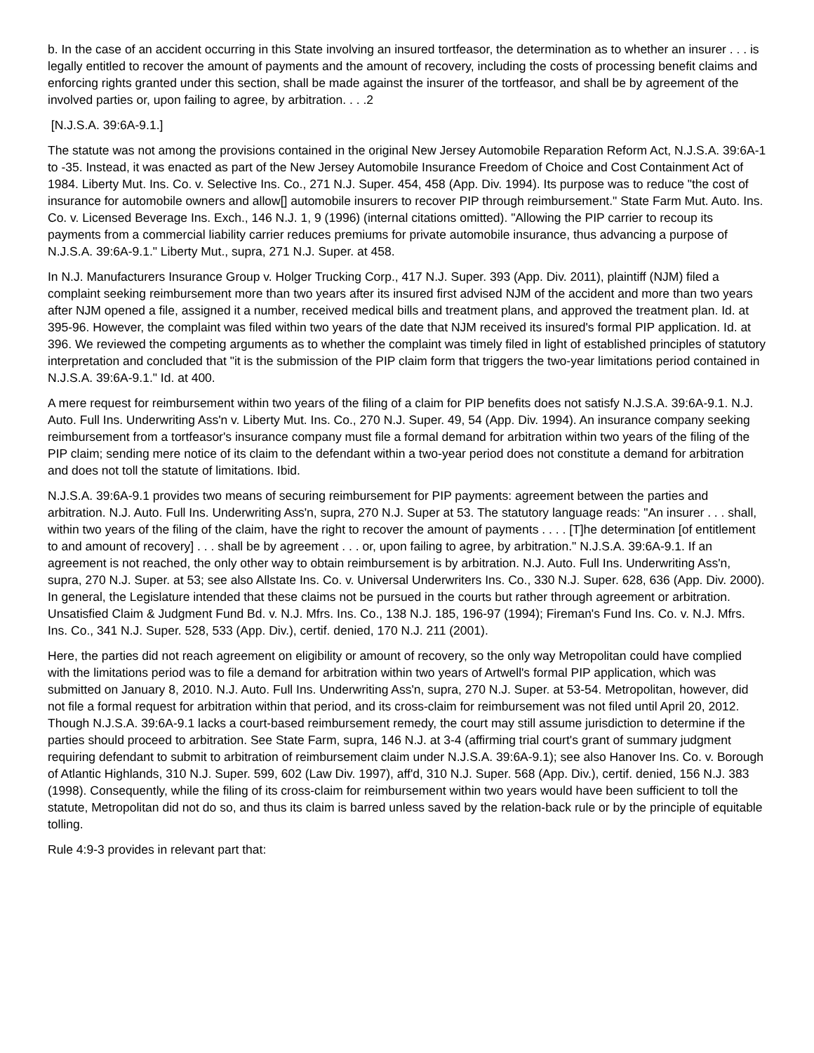b. In the case of an accident occurring in this State involving an insured tortfeasor, the determination as to whether an insurer . . . is legally entitled to recover the amount of payments and the amount of recovery, including the costs of processing benefit claims and enforcing rights granted under this section, shall be made against the insurer of the tortfeasor, and shall be by agreement of the involved parties or, upon failing to agree, by arbitration. . . .2
[N.J.S.A. 39:6A-9.1.]
The statute was not among the provisions contained in the original New Jersey Automobile Reparation Reform Act, N.J.S.A. 39:6A-1 to -35. Instead, it was enacted as part of the New Jersey Automobile Insurance Freedom of Choice and Cost Containment Act of 1984. Liberty Mut. Ins. Co. v. Selective Ins. Co., 271 N.J. Super. 454, 458 (App. Div. 1994). Its purpose was to reduce "the cost of insurance for automobile owners and allow[] automobile insurers to recover PIP through reimbursement." State Farm Mut. Auto. Ins. Co. v. Licensed Beverage Ins. Exch., 146 N.J. 1, 9 (1996) (internal citations omitted). "Allowing the PIP carrier to recoup its payments from a commercial liability carrier reduces premiums for private automobile insurance, thus advancing a purpose of N.J.S.A. 39:6A-9.1." Liberty Mut., supra, 271 N.J. Super. at 458.
In N.J. Manufacturers Insurance Group v. Holger Trucking Corp., 417 N.J. Super. 393 (App. Div. 2011), plaintiff (NJM) filed a complaint seeking reimbursement more than two years after its insured first advised NJM of the accident and more than two years after NJM opened a file, assigned it a number, received medical bills and treatment plans, and approved the treatment plan. Id. at 395-96. However, the complaint was filed within two years of the date that NJM received its insured's formal PIP application. Id. at 396. We reviewed the competing arguments as to whether the complaint was timely filed in light of established principles of statutory interpretation and concluded that "it is the submission of the PIP claim form that triggers the two-year limitations period contained in N.J.S.A. 39:6A-9.1." Id. at 400.
A mere request for reimbursement within two years of the filing of a claim for PIP benefits does not satisfy N.J.S.A. 39:6A-9.1. N.J. Auto. Full Ins. Underwriting Ass'n v. Liberty Mut. Ins. Co., 270 N.J. Super. 49, 54 (App. Div. 1994). An insurance company seeking reimbursement from a tortfeasor's insurance company must file a formal demand for arbitration within two years of the filing of the PIP claim; sending mere notice of its claim to the defendant within a two-year period does not constitute a demand for arbitration and does not toll the statute of limitations. Ibid.
N.J.S.A. 39:6A-9.1 provides two means of securing reimbursement for PIP payments: agreement between the parties and arbitration. N.J. Auto. Full Ins. Underwriting Ass'n, supra, 270 N.J. Super at 53. The statutory language reads: "An insurer . . . shall, within two years of the filing of the claim, have the right to recover the amount of payments . . . . [T]he determination [of entitlement to and amount of recovery] . . . shall be by agreement . . . or, upon failing to agree, by arbitration." N.J.S.A. 39:6A-9.1. If an agreement is not reached, the only other way to obtain reimbursement is by arbitration. N.J. Auto. Full Ins. Underwriting Ass'n, supra, 270 N.J. Super. at 53; see also Allstate Ins. Co. v. Universal Underwriters Ins. Co., 330 N.J. Super. 628, 636 (App. Div. 2000). In general, the Legislature intended that these claims not be pursued in the courts but rather through agreement or arbitration. Unsatisfied Claim & Judgment Fund Bd. v. N.J. Mfrs. Ins. Co., 138 N.J. 185, 196-97 (1994); Fireman's Fund Ins. Co. v. N.J. Mfrs. Ins. Co., 341 N.J. Super. 528, 533 (App. Div.), certif. denied, 170 N.J. 211 (2001).
Here, the parties did not reach agreement on eligibility or amount of recovery, so the only way Metropolitan could have complied with the limitations period was to file a demand for arbitration within two years of Artwell's formal PIP application, which was submitted on January 8, 2010. N.J. Auto. Full Ins. Underwriting Ass'n, supra, 270 N.J. Super. at 53-54. Metropolitan, however, did not file a formal request for arbitration within that period, and its cross-claim for reimbursement was not filed until April 20, 2012. Though N.J.S.A. 39:6A-9.1 lacks a court-based reimbursement remedy, the court may still assume jurisdiction to determine if the parties should proceed to arbitration. See State Farm, supra, 146 N.J. at 3-4 (affirming trial court's grant of summary judgment requiring defendant to submit to arbitration of reimbursement claim under N.J.S.A. 39:6A-9.1); see also Hanover Ins. Co. v. Borough of Atlantic Highlands, 310 N.J. Super. 599, 602 (Law Div. 1997), aff'd, 310 N.J. Super. 568 (App. Div.), certif. denied, 156 N.J. 383 (1998). Consequently, while the filing of its cross-claim for reimbursement within two years would have been sufficient to toll the statute, Metropolitan did not do so, and thus its claim is barred unless saved by the relation-back rule or by the principle of equitable tolling.
Rule 4:9-3 provides in relevant part that: